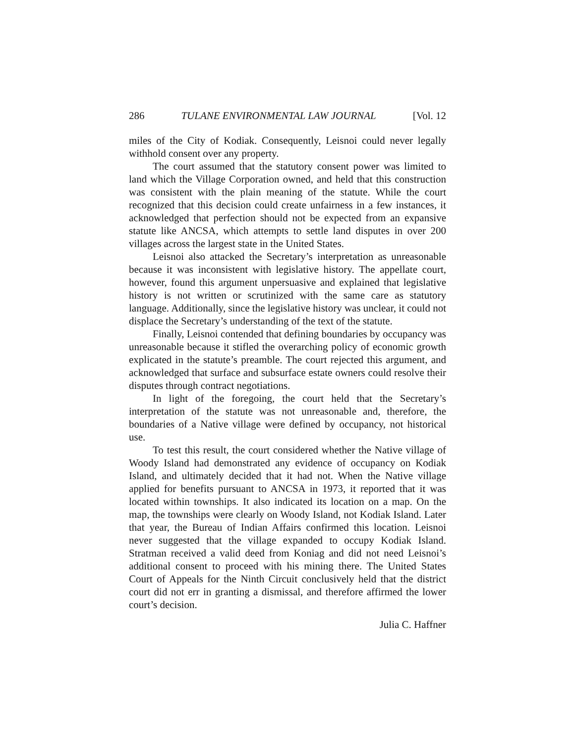286 TULANE ENVIRONMENTAL LAW JOURNAL [Vol. 12
miles of the City of Kodiak. Consequently, Leisnoi could never legally withhold consent over any property.
The court assumed that the statutory consent power was limited to land which the Village Corporation owned, and held that this construction was consistent with the plain meaning of the statute. While the court recognized that this decision could create unfairness in a few instances, it acknowledged that perfection should not be expected from an expansive statute like ANCSA, which attempts to settle land disputes in over 200 villages across the largest state in the United States.
Leisnoi also attacked the Secretary’s interpretation as unreasonable because it was inconsistent with legislative history. The appellate court, however, found this argument unpersuasive and explained that legislative history is not written or scrutinized with the same care as statutory language. Additionally, since the legislative history was unclear, it could not displace the Secretary’s understanding of the text of the statute.
Finally, Leisnoi contended that defining boundaries by occupancy was unreasonable because it stifled the overarching policy of economic growth explicated in the statute’s preamble. The court rejected this argument, and acknowledged that surface and subsurface estate owners could resolve their disputes through contract negotiations.
In light of the foregoing, the court held that the Secretary’s interpretation of the statute was not unreasonable and, therefore, the boundaries of a Native village were defined by occupancy, not historical use.
To test this result, the court considered whether the Native village of Woody Island had demonstrated any evidence of occupancy on Kodiak Island, and ultimately decided that it had not. When the Native village applied for benefits pursuant to ANCSA in 1973, it reported that it was located within townships. It also indicated its location on a map. On the map, the townships were clearly on Woody Island, not Kodiak Island. Later that year, the Bureau of Indian Affairs confirmed this location. Leisnoi never suggested that the village expanded to occupy Kodiak Island. Stratman received a valid deed from Koniag and did not need Leisnoi’s additional consent to proceed with his mining there. The United States Court of Appeals for the Ninth Circuit conclusively held that the district court did not err in granting a dismissal, and therefore affirmed the lower court’s decision.
Julia C. Haffner